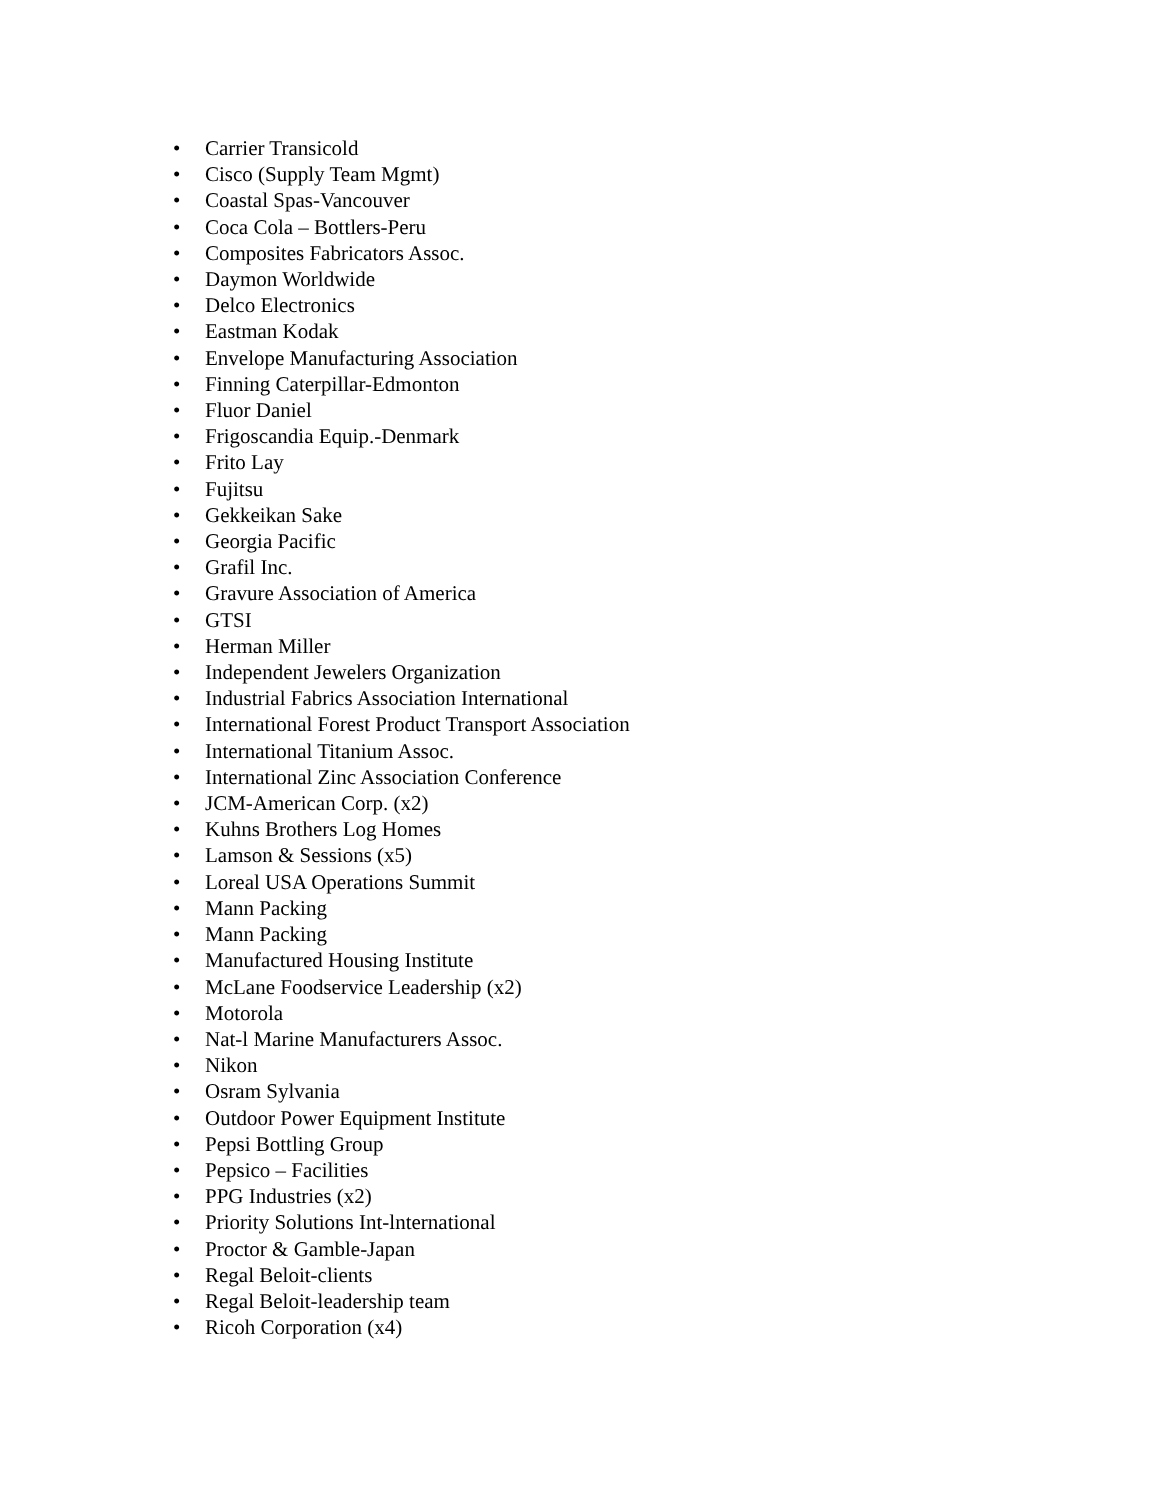• Carrier Transicold
• Cisco (Supply Team Mgmt)
• Coastal Spas-Vancouver
• Coca Cola – Bottlers-Peru
• Composites Fabricators Assoc.
• Daymon Worldwide
• Delco Electronics
• Eastman Kodak
• Envelope Manufacturing Association
• Finning Caterpillar-Edmonton
• Fluor Daniel
• Frigoscandia Equip.-Denmark
• Frito Lay
• Fujitsu
• Gekkeikan Sake
• Georgia Pacific
• Grafil Inc.
• Gravure Association of America
• GTSI
• Herman Miller
• Independent Jewelers Organization
• Industrial Fabrics Association International
• International Forest Product Transport Association
• International Titanium Assoc.
• International Zinc Association Conference
• JCM-American Corp. (x2)
• Kuhns Brothers Log Homes
• Lamson & Sessions (x5)
• Loreal USA Operations Summit
• Mann Packing
• Mann Packing
• Manufactured Housing Institute
• McLane Foodservice Leadership (x2)
• Motorola
• Nat-l Marine Manufacturers Assoc.
• Nikon
• Osram Sylvania
• Outdoor Power Equipment Institute
• Pepsi Bottling Group
• Pepsico – Facilities
• PPG Industries (x2)
• Priority Solutions Int-lnternational
• Proctor & Gamble-Japan
• Regal Beloit-clients
• Regal Beloit-leadership team
• Ricoh Corporation (x4)